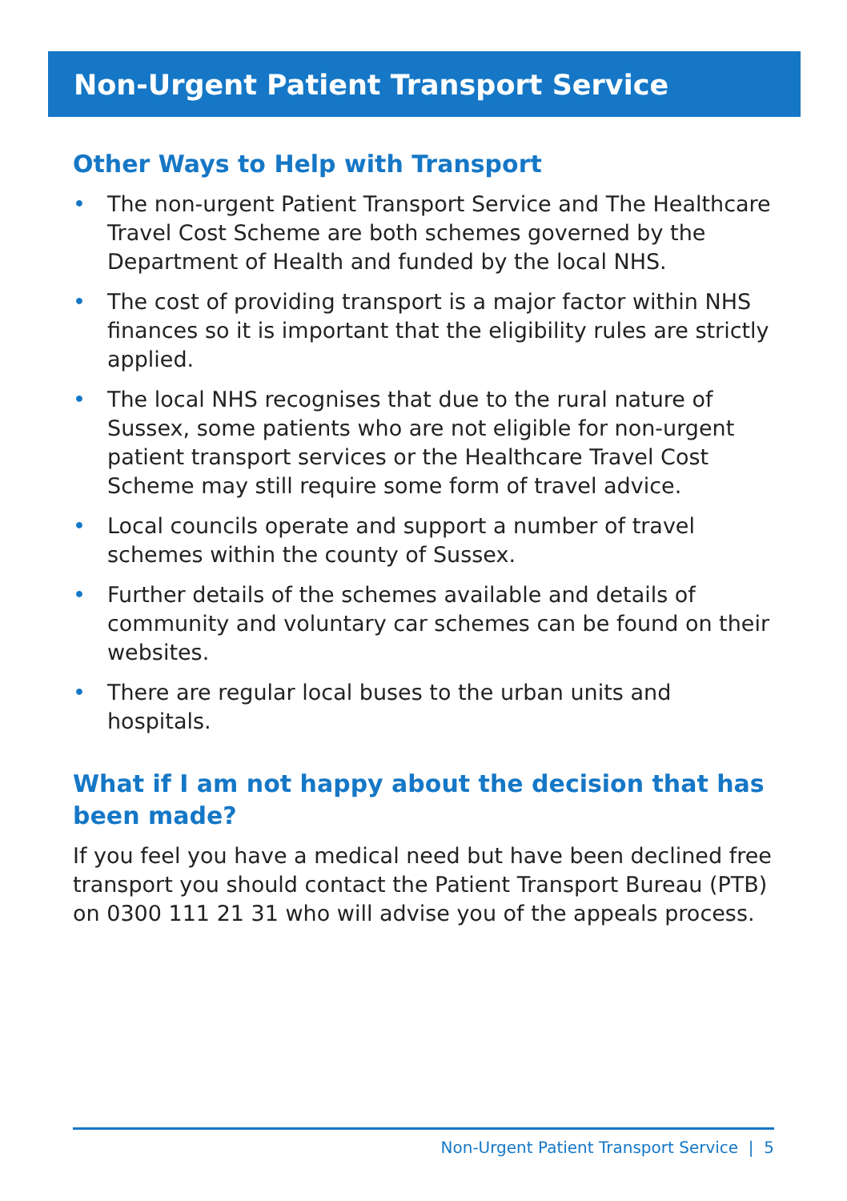Non-Urgent Patient Transport Service
Other Ways to Help with Transport
• The non-urgent Patient Transport Service and The Healthcare Travel Cost Scheme are both schemes governed by the Department of Health and funded by the local NHS.
• The cost of providing transport is a major factor within NHS finances so it is important that the eligibility rules are strictly applied.
• The local NHS recognises that due to the rural nature of Sussex, some patients who are not eligible for non-urgent patient transport services or the Healthcare Travel Cost Scheme may still require some form of travel advice.
• Local councils operate and support a number of travel schemes within the county of Sussex.
• Further details of the schemes available and details of community and voluntary car schemes can be found on their websites.
• There are regular local buses to the urban units and hospitals.
What if I am not happy about the decision that has been made?
If you feel you have a medical need but have been declined free transport you should contact the Patient Transport Bureau (PTB) on 0300 111 21 31 who will advise you of the appeals process.
Non-Urgent Patient Transport Service | 5